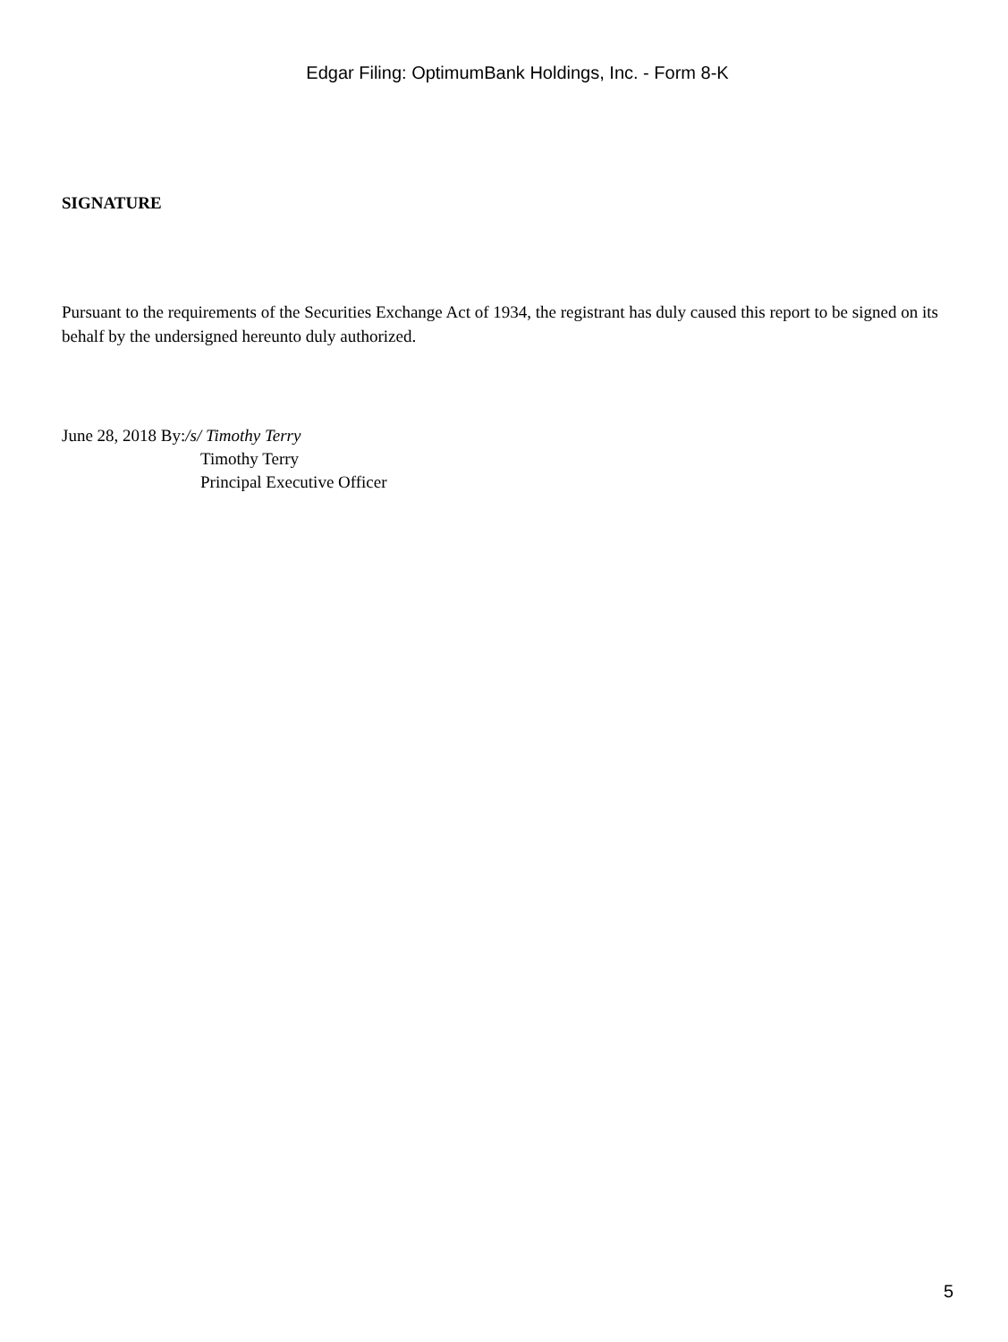Edgar Filing: OptimumBank Holdings, Inc. - Form 8-K
SIGNATURE
Pursuant to the requirements of the Securities Exchange Act of 1934, the registrant has duly caused this report to be signed on its behalf by the undersigned hereunto duly authorized.
June 28, 2018 By:/s/ Timothy Terry
Timothy Terry
Principal Executive Officer
5